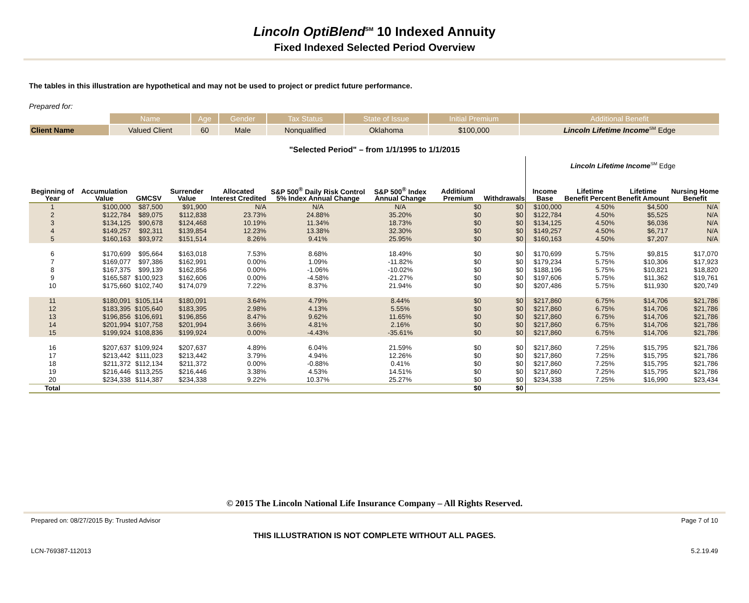Lincoln OptiBlend<sup>SM</sup> 10 Indexed Annuity
Fixed Indexed Selected Period Overview
The tables in this illustration are hypothetical and may not be used to project or predict future performance.
Prepared for:
| | Name | Age | Gender | Tax Status | State of Issue | Initial Premium | Additional Benefit |
| --- | --- | --- | --- | --- | --- | --- | --- |
| Client Name | Valued Client | 60 | Male | Nonqualified | Oklahoma | $100,000 | Lincoln Lifetime Income<sup>SM</sup> Edge |
"Selected Period" – from 1/1/1995 to 1/1/2015
| | | | | | | | | | Lincoln Lifetime Income<sup>SM</sup> Edge | | | |
| --- | --- | --- | --- | --- | --- | --- | --- | --- | --- | --- | --- | --- |
| Beginning of Year | Accumulation Value | GMCSV | Surrender Value | Allocated Interest Credited | S&P 500<sup>®</sup> Daily Risk Control 5% Index Annual Change | S&P 500<sup>®</sup> Index Annual Change | Additional Premium | Withdrawals | Income Base | Lifetime Benefit Percent | Lifetime Benefit Amount | Nursing Home Benefit |
| 1 | $100,000 | $87,500 | $91,900 | N/A | N/A | N/A | $0 | $0 | $100,000 | 4.50% | $4,500 | N/A |
| 2 | $122,784 | $89,075 | $112,838 | 23.73% | 24.88% | 35.20% | $0 | $0 | $122,784 | 4.50% | $5,525 | N/A |
| 3 | $134,125 | $90,678 | $124,468 | 10.19% | 11.34% | 18.73% | $0 | $0 | $134,125 | 4.50% | $6,036 | N/A |
| 4 | $149,257 | $92,311 | $139,854 | 12.23% | 13.38% | 32.30% | $0 | $0 | $149,257 | 4.50% | $6,717 | N/A |
| 5 | $160,163 | $93,972 | $151,514 | 8.26% | 9.41% | 25.95% | $0 | $0 | $160,163 | 4.50% | $7,207 | N/A |
| 6 | $170,699 | $95,664 | $163,018 | 7.53% | 8.68% | 18.49% | $0 | $0 | $170,699 | 5.75% | $9,815 | $17,070 |
| 7 | $169,077 | $97,386 | $162,991 | 0.00% | 1.09% | -11.82% | $0 | $0 | $179,234 | 5.75% | $10,306 | $17,923 |
| 8 | $167,375 | $99,139 | $162,856 | 0.00% | -1.06% | -10.02% | $0 | $0 | $188,196 | 5.75% | $10,821 | $18,820 |
| 9 | $165,587 | $100,923 | $162,606 | 0.00% | -4.58% | -21.27% | $0 | $0 | $197,606 | 5.75% | $11,362 | $19,761 |
| 10 | $175,660 | $102,740 | $174,079 | 7.22% | 8.37% | 21.94% | $0 | $0 | $207,486 | 5.75% | $11,930 | $20,749 |
| 11 | $180,091 | $105,114 | $180,091 | 3.64% | 4.79% | 8.44% | $0 | $0 | $217,860 | 6.75% | $14,706 | $21,786 |
| 12 | $183,395 | $105,640 | $183,395 | 2.98% | 4.13% | 5.55% | $0 | $0 | $217,860 | 6.75% | $14,706 | $21,786 |
| 13 | $196,856 | $106,691 | $196,856 | 8.47% | 9.62% | 11.65% | $0 | $0 | $217,860 | 6.75% | $14,706 | $21,786 |
| 14 | $201,994 | $107,758 | $201,994 | 3.66% | 4.81% | 2.16% | $0 | $0 | $217,860 | 6.75% | $14,706 | $21,786 |
| 15 | $199,924 | $108,836 | $199,924 | 0.00% | -4.43% | -35.61% | $0 | $0 | $217,860 | 6.75% | $14,706 | $21,786 |
| 16 | $207,637 | $109,924 | $207,637 | 4.89% | 6.04% | 21.59% | $0 | $0 | $217,860 | 7.25% | $15,795 | $21,786 |
| 17 | $213,442 | $111,023 | $213,442 | 3.79% | 4.94% | 12.26% | $0 | $0 | $217,860 | 7.25% | $15,795 | $21,786 |
| 18 | $211,372 | $112,134 | $211,372 | 0.00% | -0.88% | 0.41% | $0 | $0 | $217,860 | 7.25% | $15,795 | $21,786 |
| 19 | $216,446 | $113,255 | $216,446 | 3.38% | 4.53% | 14.51% | $0 | $0 | $217,860 | 7.25% | $15,795 | $21,786 |
| 20 | $234,338 | $114,387 | $234,338 | 9.22% | 10.37% | 25.27% | $0 | $0 | $234,338 | 7.25% | $16,990 | $23,434 |
| Total | | | | | | | $0 | $0 | | | | |
© 2015 The Lincoln National Life Insurance Company – All Rights Reserved.
Prepared on: 08/27/2015 By: Trusted Advisor Page 7 of 10
THIS ILLUSTRATION IS NOT COMPLETE WITHOUT ALL PAGES.
LCN-769387-112013 5.2.19.49